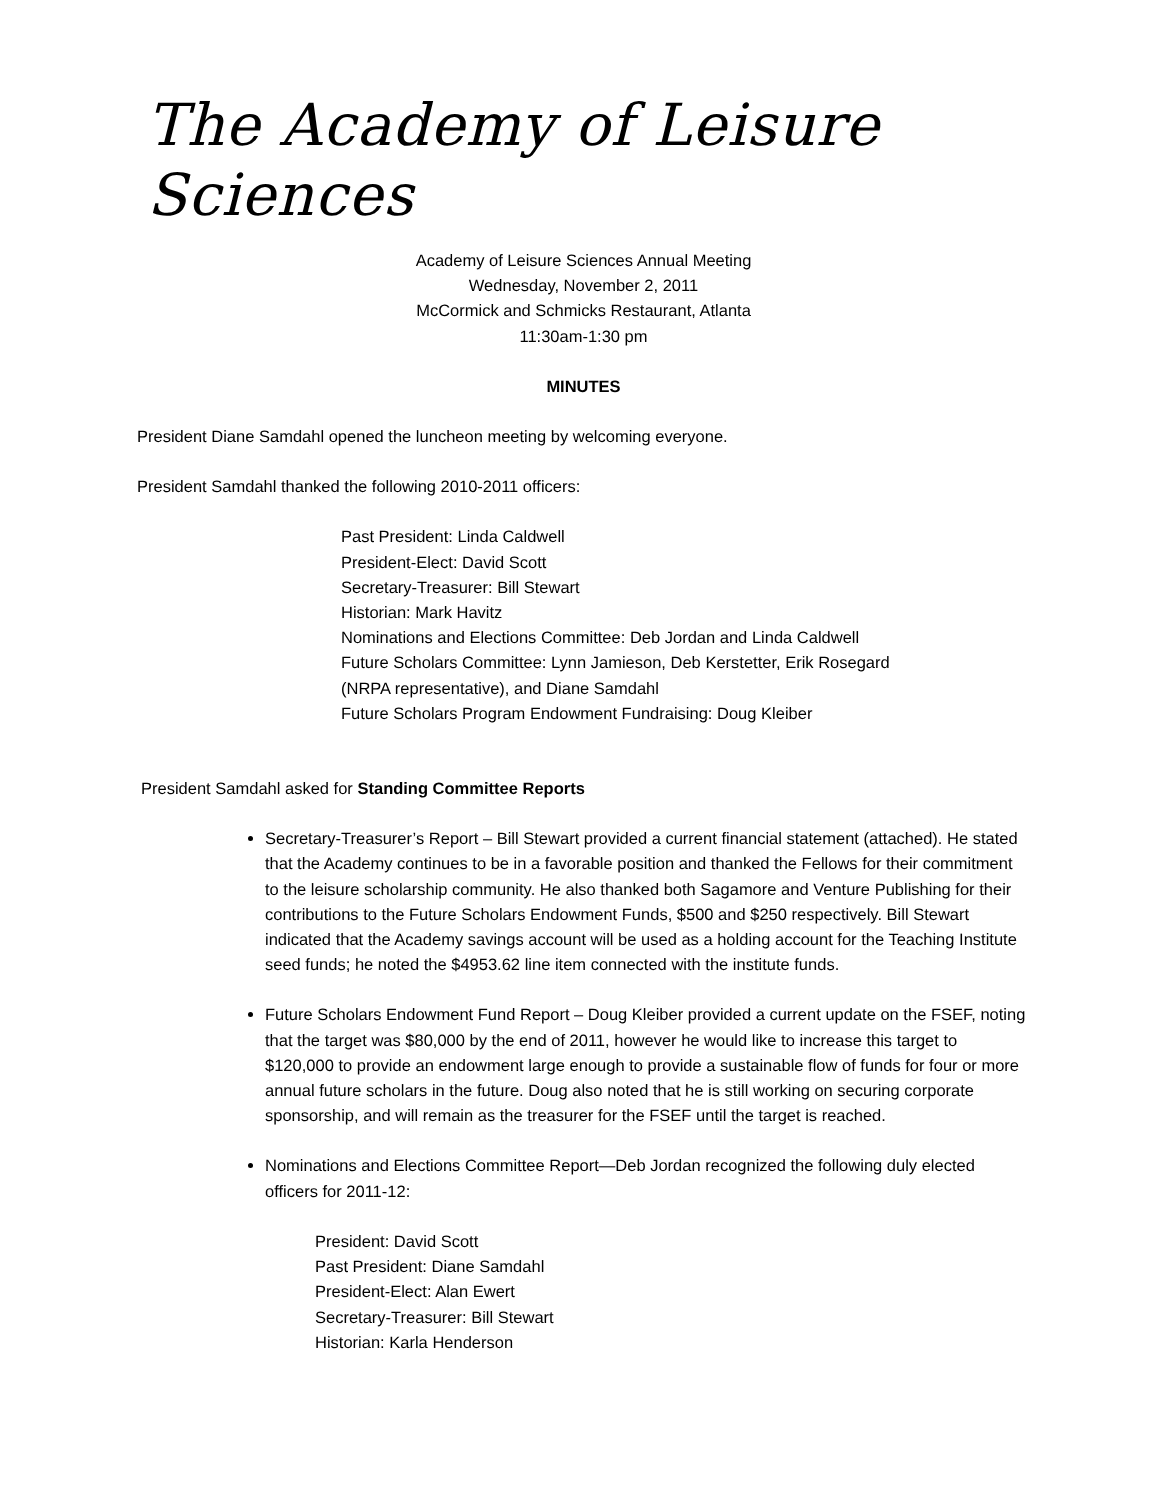The Academy of Leisure Sciences
Academy of Leisure Sciences Annual Meeting
Wednesday, November 2, 2011
McCormick and Schmicks Restaurant, Atlanta
11:30am-1:30 pm
MINUTES
President Diane Samdahl opened the luncheon meeting by welcoming everyone.
President Samdahl thanked the following 2010-2011 officers:
Past President: Linda Caldwell
President-Elect: David Scott
Secretary-Treasurer: Bill Stewart
Historian: Mark Havitz
Nominations and Elections Committee: Deb Jordan and Linda Caldwell
Future Scholars Committee: Lynn Jamieson, Deb Kerstetter, Erik Rosegard
(NRPA representative), and Diane Samdahl
Future Scholars Program Endowment Fundraising: Doug Kleiber
President Samdahl asked for Standing Committee Reports
Secretary-Treasurer’s Report – Bill Stewart provided a current financial statement (attached). He stated that the Academy continues to be in a favorable position and thanked the Fellows for their commitment to the leisure scholarship community. He also thanked both Sagamore and Venture Publishing for their contributions to the Future Scholars Endowment Funds, $500 and $250 respectively. Bill Stewart indicated that the Academy savings account will be used as a holding account for the Teaching Institute seed funds; he noted the $4953.62 line item connected with the institute funds.
Future Scholars Endowment Fund Report – Doug Kleiber provided a current update on the FSEF, noting that the target was $80,000 by the end of 2011, however he would like to increase this target to $120,000 to provide an endowment large enough to provide a sustainable flow of funds for four or more annual future scholars in the future. Doug also noted that he is still working on securing corporate sponsorship, and will remain as the treasurer for the FSEF until the target is reached.
Nominations and Elections Committee Report—Deb Jordan recognized the following duly elected officers for 2011-12:
President: David Scott
Past President: Diane Samdahl
President-Elect: Alan Ewert
Secretary-Treasurer: Bill Stewart
Historian: Karla Henderson